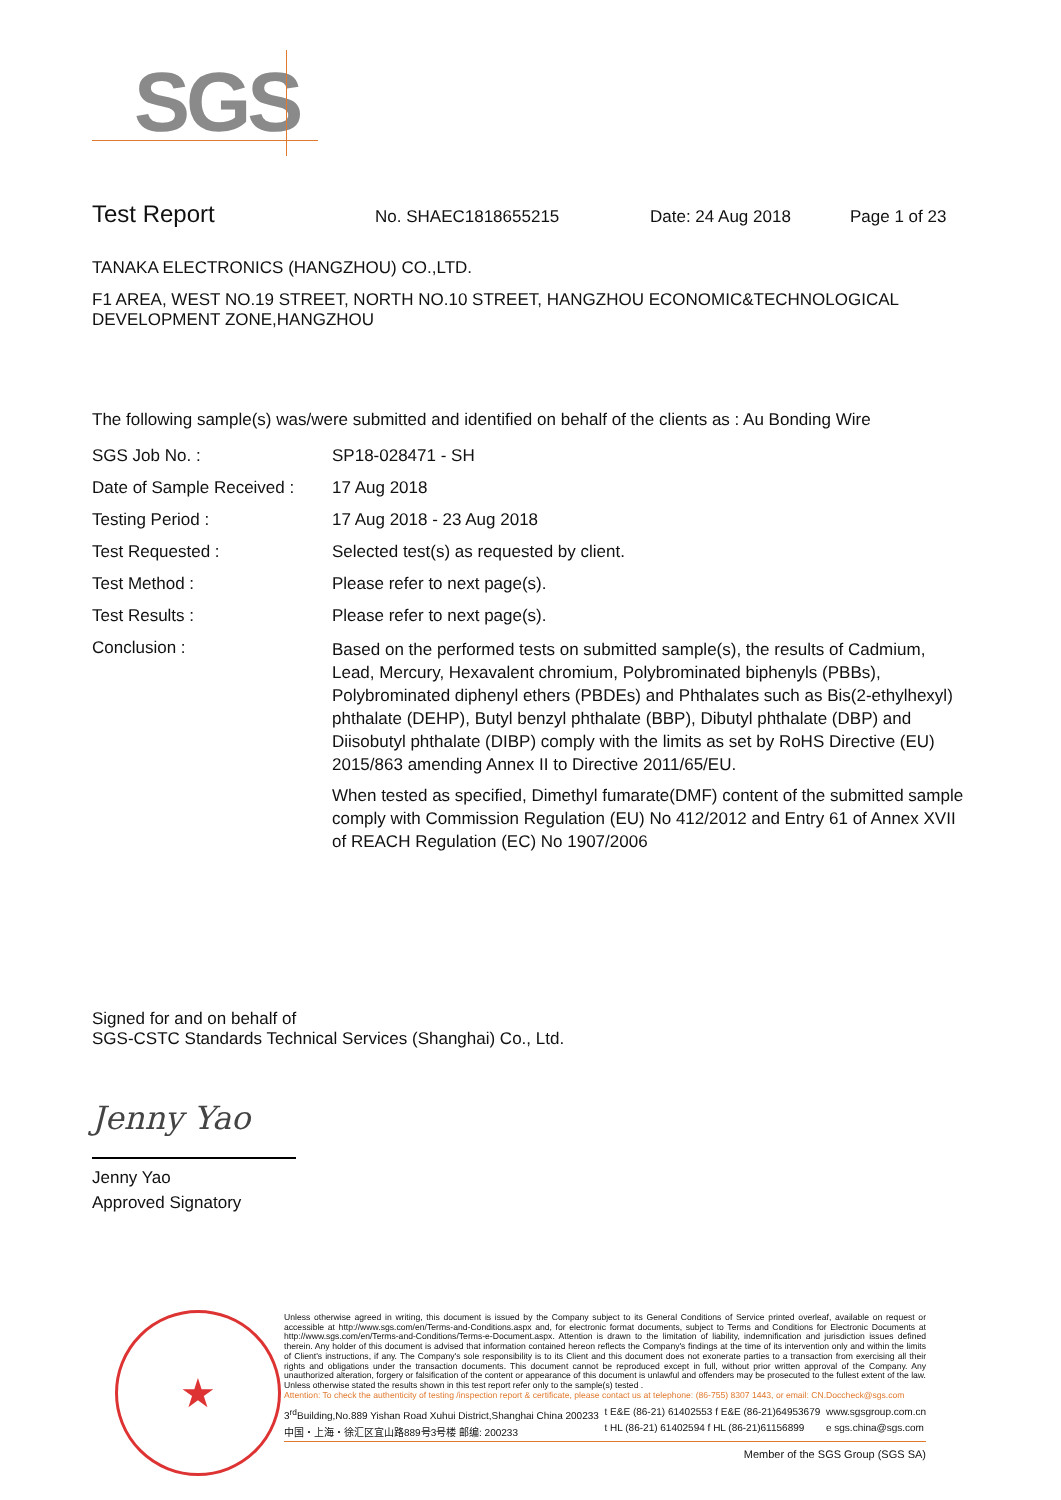SGS
Test Report No. SHAEC1818655215 Date: 24 Aug 2018 Page 1 of 23
TANAKA ELECTRONICS (HANGZHOU) CO.,LTD.
F1 AREA, WEST NO.19 STREET, NORTH NO.10 STREET, HANGZHOU ECONOMIC&TECHNOLOGICAL DEVELOPMENT ZONE,HANGZHOU
The following sample(s) was/were submitted and identified on behalf of the clients as : Au Bonding Wire
| SGS Job No. : | SP18-028471 - SH |
| Date of Sample Received : | 17 Aug 2018 |
| Testing Period : | 17 Aug 2018 - 23 Aug 2018 |
| Test Requested : | Selected test(s) as requested by client. |
| Test Method : | Please refer to next page(s). |
| Test Results : | Please refer to next page(s). |
| Conclusion : | Based on the performed tests on submitted sample(s), the results of Cadmium, Lead, Mercury, Hexavalent chromium, Polybrominated biphenyls (PBBs), Polybrominated diphenyl ethers (PBDEs) and Phthalates such as Bis(2-ethylhexyl) phthalate (DEHP), Butyl benzyl phthalate (BBP), Dibutyl phthalate (DBP) and Diisobutyl phthalate (DIBP) comply with the limits as set by RoHS Directive (EU) 2015/863 amending Annex II to Directive 2011/65/EU. When tested as specified, Dimethyl fumarate(DMF) content of the submitted sample comply with Commission Regulation (EU) No 412/2012 and Entry 61 of Annex XVII of REACH Regulation (EC) No 1907/2006 |
Signed for and on behalf of
SGS-CSTC Standards Technical Services (Shanghai) Co., Ltd.
Jenny Yao
Jenny Yao
Approved Signatory
★
Unless otherwise agreed in writing, this document is issued by the Company subject to its General Conditions of Service printed overleaf, available on request or accessible at http://www.sgs.com/en/Terms-and-Conditions.aspx and, for electronic format documents, subject to Terms and Conditions for Electronic Documents at http://www.sgs.com/en/Terms-and-Conditions/Terms-e-Document.aspx. Attention is drawn to the limitation of liability, indemnification and jurisdiction issues defined therein. Any holder of this document is advised that information contained hereon reflects the Company's findings at the time of its intervention only and within the limits of Client's instructions, if any. The Company's sole responsibility is to its Client and this document does not exonerate parties to a transaction from exercising all their rights and obligations under the transaction documents. This document cannot be reproduced except in full, without prior written approval of the Company. Any unauthorized alteration, forgery or falsification of the content or appearance of this document is unlawful and offenders may be prosecuted to the fullest extent of the law. Unless otherwise stated the results shown in this test report refer only to the sample(s) tested .
Attention: To check the authenticity of testing /inspection report & certificate, please contact us at telephone: (86-755) 8307 1443, or email: CN.Doccheck@sgs.com
3<sup>rd</sup>Building,No.889 Yishan Road Xuhui District,Shanghai China 200233
中国・上海・徐汇区宜山路889号3号楼 邮编: 200233 t E&E (86-21) 61402553 f E&E (86-21)64953679
t HL (86-21) 61402594 f HL (86-21)61156899 www.sgsgroup.com.cn
e sgs.china@sgs.com
Member of the SGS Group (SGS SA)